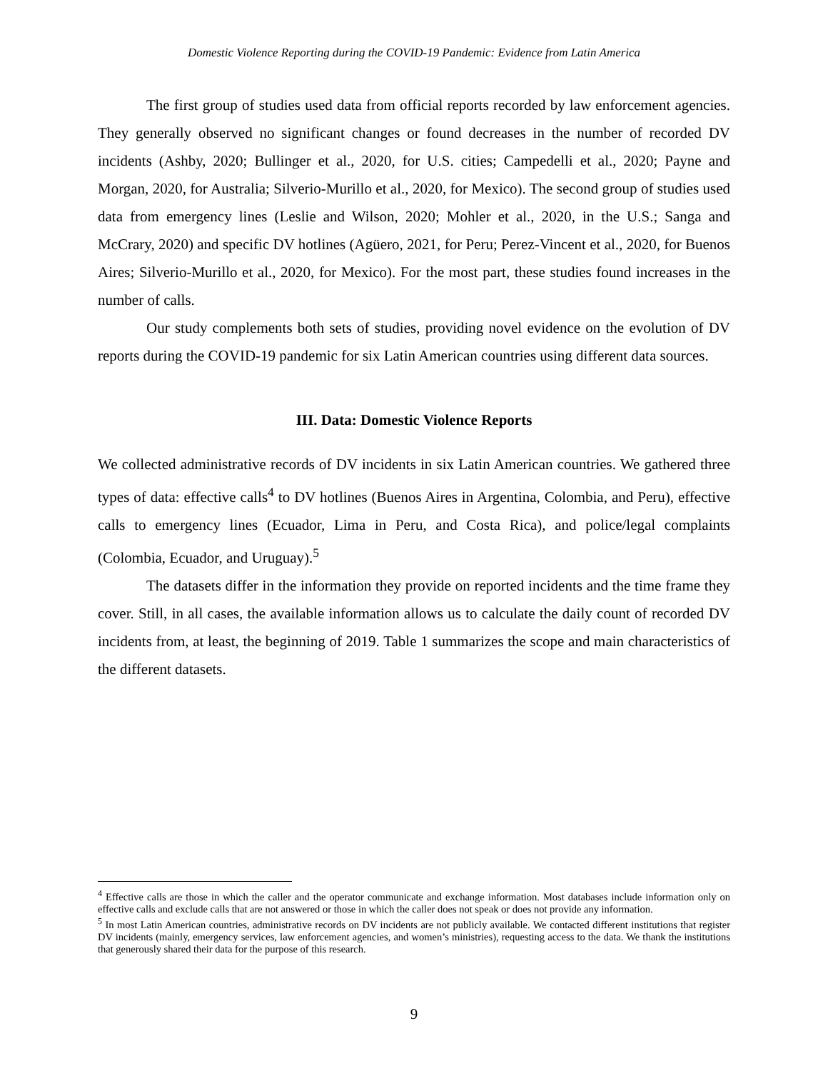Domestic Violence Reporting during the COVID-19 Pandemic: Evidence from Latin America
The first group of studies used data from official reports recorded by law enforcement agencies. They generally observed no significant changes or found decreases in the number of recorded DV incidents (Ashby, 2020; Bullinger et al., 2020, for U.S. cities; Campedelli et al., 2020; Payne and Morgan, 2020, for Australia; Silverio-Murillo et al., 2020, for Mexico). The second group of studies used data from emergency lines (Leslie and Wilson, 2020; Mohler et al., 2020, in the U.S.; Sanga and McCrary, 2020) and specific DV hotlines (Agüero, 2021, for Peru; Perez-Vincent et al., 2020, for Buenos Aires; Silverio-Murillo et al., 2020, for Mexico). For the most part, these studies found increases in the number of calls.
Our study complements both sets of studies, providing novel evidence on the evolution of DV reports during the COVID-19 pandemic for six Latin American countries using different data sources.
III. Data: Domestic Violence Reports
We collected administrative records of DV incidents in six Latin American countries. We gathered three types of data: effective calls<sup>4</sup> to DV hotlines (Buenos Aires in Argentina, Colombia, and Peru), effective calls to emergency lines (Ecuador, Lima in Peru, and Costa Rica), and police/legal complaints (Colombia, Ecuador, and Uruguay).<sup>5</sup>
The datasets differ in the information they provide on reported incidents and the time frame they cover. Still, in all cases, the available information allows us to calculate the daily count of recorded DV incidents from, at least, the beginning of 2019. Table 1 summarizes the scope and main characteristics of the different datasets.
<sup>4</sup> Effective calls are those in which the caller and the operator communicate and exchange information. Most databases include information only on effective calls and exclude calls that are not answered or those in which the caller does not speak or does not provide any information.
<sup>5</sup> In most Latin American countries, administrative records on DV incidents are not publicly available. We contacted different institutions that register DV incidents (mainly, emergency services, law enforcement agencies, and women’s ministries), requesting access to the data. We thank the institutions that generously shared their data for the purpose of this research.
9